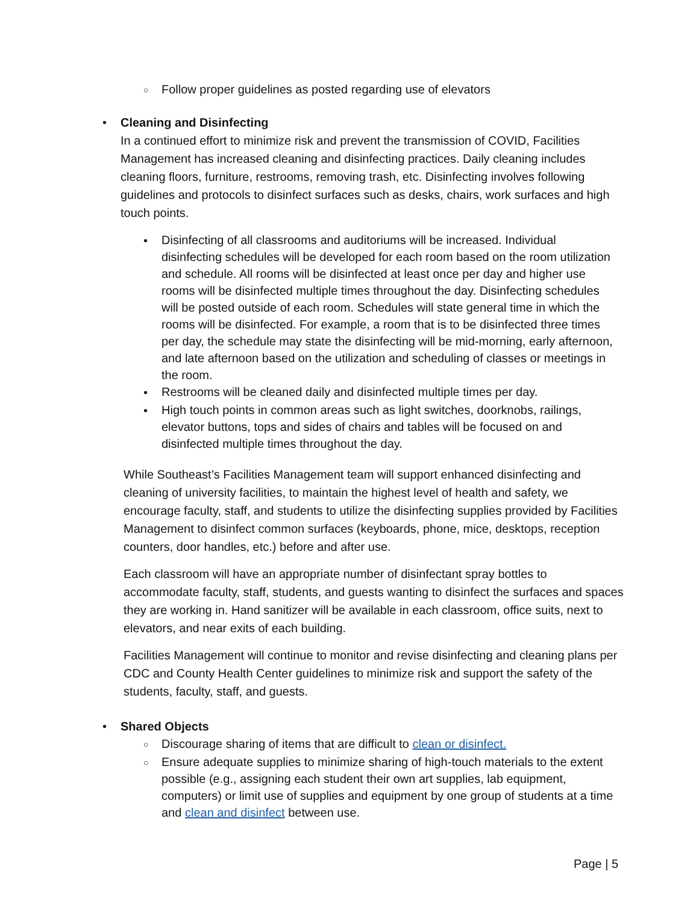○ Follow proper guidelines as posted regarding use of elevators
• Cleaning and Disinfecting
In a continued effort to minimize risk and prevent the transmission of COVID, Facilities Management has increased cleaning and disinfecting practices. Daily cleaning includes cleaning floors, furniture, restrooms, removing trash, etc. Disinfecting involves following guidelines and protocols to disinfect surfaces such as desks, chairs, work surfaces and high touch points.
• Disinfecting of all classrooms and auditoriums will be increased. Individual disinfecting schedules will be developed for each room based on the room utilization and schedule. All rooms will be disinfected at least once per day and higher use rooms will be disinfected multiple times throughout the day. Disinfecting schedules will be posted outside of each room. Schedules will state general time in which the rooms will be disinfected. For example, a room that is to be disinfected three times per day, the schedule may state the disinfecting will be mid-morning, early afternoon, and late afternoon based on the utilization and scheduling of classes or meetings in the room.
• Restrooms will be cleaned daily and disinfected multiple times per day.
• High touch points in common areas such as light switches, doorknobs, railings, elevator buttons, tops and sides of chairs and tables will be focused on and disinfected multiple times throughout the day.
While Southeast’s Facilities Management team will support enhanced disinfecting and cleaning of university facilities, to maintain the highest level of health and safety, we encourage faculty, staff, and students to utilize the disinfecting supplies provided by Facilities Management to disinfect common surfaces (keyboards, phone, mice, desktops, reception counters, door handles, etc.) before and after use.
Each classroom will have an appropriate number of disinfectant spray bottles to accommodate faculty, staff, students, and guests wanting to disinfect the surfaces and spaces they are working in. Hand sanitizer will be available in each classroom, office suits, next to elevators, and near exits of each building.
Facilities Management will continue to monitor and revise disinfecting and cleaning plans per CDC and County Health Center guidelines to minimize risk and support the safety of the students, faculty, staff, and guests.
• Shared Objects
○ Discourage sharing of items that are difficult to clean or disinfect.
○ Ensure adequate supplies to minimize sharing of high-touch materials to the extent possible (e.g., assigning each student their own art supplies, lab equipment, computers) or limit use of supplies and equipment by one group of students at a time and clean and disinfect between use.
Page | 5